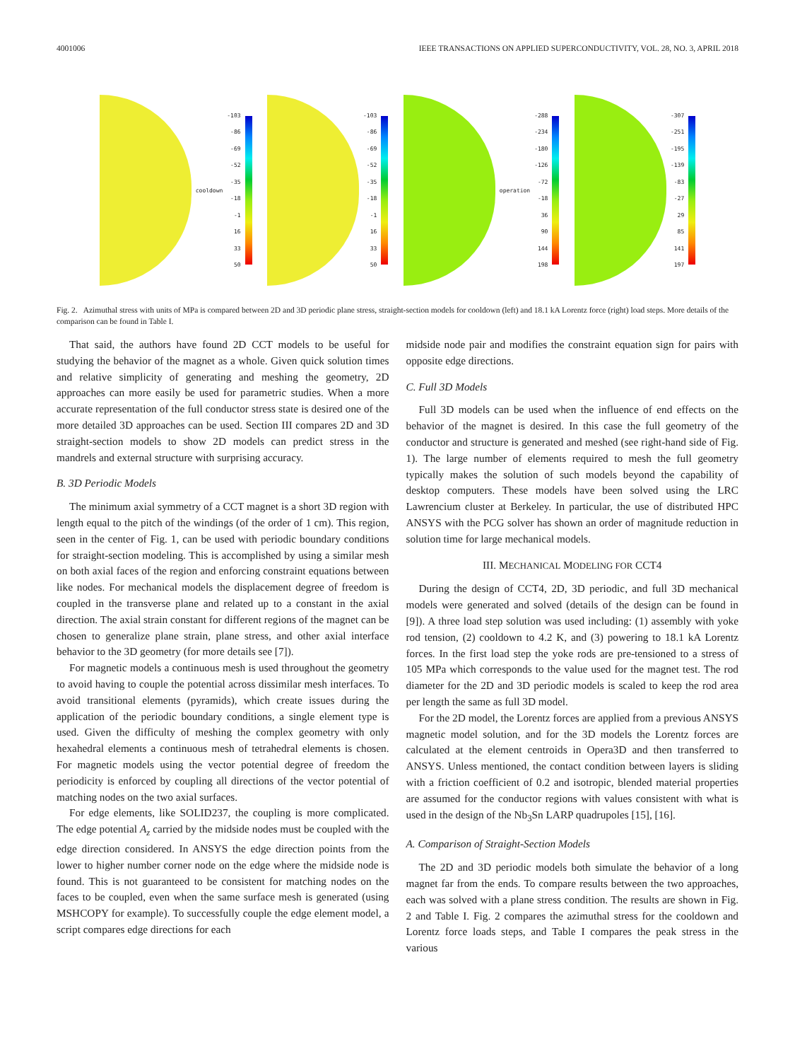4001006 IEEE TRANSACTIONS ON APPLIED SUPERCONDUCTIVITY, VOL. 28, NO. 3, APRIL 2018
cooldown
-103
-86
-69
-52
-35
-18
-1
16
33
50
-103
-86
-69
-52
-35
-18
-1
16
33
50
operation
-288
-234
-180
-126
-72
-18
36
90
144
198
-307
-251
-195
-139
-83
-27
29
85
141
197
Fig. 2. Azimuthal stress with units of MPa is compared between 2D and 3D periodic plane stress, straight-section models for cooldown (left) and 18.1 kA Lorentz force (right) load steps. More details of the comparison can be found in Table I.
That said, the authors have found 2D CCT models to be useful for studying the behavior of the magnet as a whole. Given quick solution times and relative simplicity of generating and meshing the geometry, 2D approaches can more easily be used for parametric studies. When a more accurate representation of the full conductor stress state is desired one of the more detailed 3D approaches can be used. Section III compares 2D and 3D straight-section models to show 2D models can predict stress in the mandrels and external structure with surprising accuracy.
B. 3D Periodic Models
The minimum axial symmetry of a CCT magnet is a short 3D region with length equal to the pitch of the windings (of the order of 1 cm). This region, seen in the center of Fig. 1, can be used with periodic boundary conditions for straight-section modeling. This is accomplished by using a similar mesh on both axial faces of the region and enforcing constraint equations between like nodes. For mechanical models the displacement degree of freedom is coupled in the transverse plane and related up to a constant in the axial direction. The axial strain constant for different regions of the magnet can be chosen to generalize plane strain, plane stress, and other axial interface behavior to the 3D geometry (for more details see [7]).
For magnetic models a continuous mesh is used throughout the geometry to avoid having to couple the potential across dissimilar mesh interfaces. To avoid transitional elements (pyramids), which create issues during the application of the periodic boundary conditions, a single element type is used. Given the difficulty of meshing the complex geometry with only hexahedral elements a continuous mesh of tetrahedral elements is chosen. For magnetic models using the vector potential degree of freedom the periodicity is enforced by coupling all directions of the vector potential of matching nodes on the two axial surfaces.
For edge elements, like SOLID237, the coupling is more complicated. The edge potential A<sub>z</sub> carried by the midside nodes must be coupled with the edge direction considered. In ANSYS the edge direction points from the lower to higher number corner node on the edge where the midside node is found. This is not guaranteed to be consistent for matching nodes on the faces to be coupled, even when the same surface mesh is generated (using MSHCOPY for example). To successfully couple the edge element model, a script compares edge directions for each
midside node pair and modifies the constraint equation sign for pairs with opposite edge directions.
C. Full 3D Models
Full 3D models can be used when the influence of end effects on the behavior of the magnet is desired. In this case the full geometry of the conductor and structure is generated and meshed (see right-hand side of Fig. 1). The large number of elements required to mesh the full geometry typically makes the solution of such models beyond the capability of desktop computers. These models have been solved using the LRC Lawrencium cluster at Berkeley. In particular, the use of distributed HPC ANSYS with the PCG solver has shown an order of magnitude reduction in solution time for large mechanical models.
III. MECHANICAL MODELING FOR CCT4
During the design of CCT4, 2D, 3D periodic, and full 3D mechanical models were generated and solved (details of the design can be found in [9]). A three load step solution was used including: (1) assembly with yoke rod tension, (2) cooldown to 4.2 K, and (3) powering to 18.1 kA Lorentz forces. In the first load step the yoke rods are pre-tensioned to a stress of 105 MPa which corresponds to the value used for the magnet test. The rod diameter for the 2D and 3D periodic models is scaled to keep the rod area per length the same as full 3D model.
For the 2D model, the Lorentz forces are applied from a previous ANSYS magnetic model solution, and for the 3D models the Lorentz forces are calculated at the element centroids in Opera3D and then transferred to ANSYS. Unless mentioned, the contact condition between layers is sliding with a friction coefficient of 0.2 and isotropic, blended material properties are assumed for the conductor regions with values consistent with what is used in the design of the Nb<sub>3</sub>Sn LARP quadrupoles [15], [16].
A. Comparison of Straight-Section Models
The 2D and 3D periodic models both simulate the behavior of a long magnet far from the ends. To compare results between the two approaches, each was solved with a plane stress condition. The results are shown in Fig. 2 and Table I. Fig. 2 compares the azimuthal stress for the cooldown and Lorentz force loads steps, and Table I compares the peak stress in the various